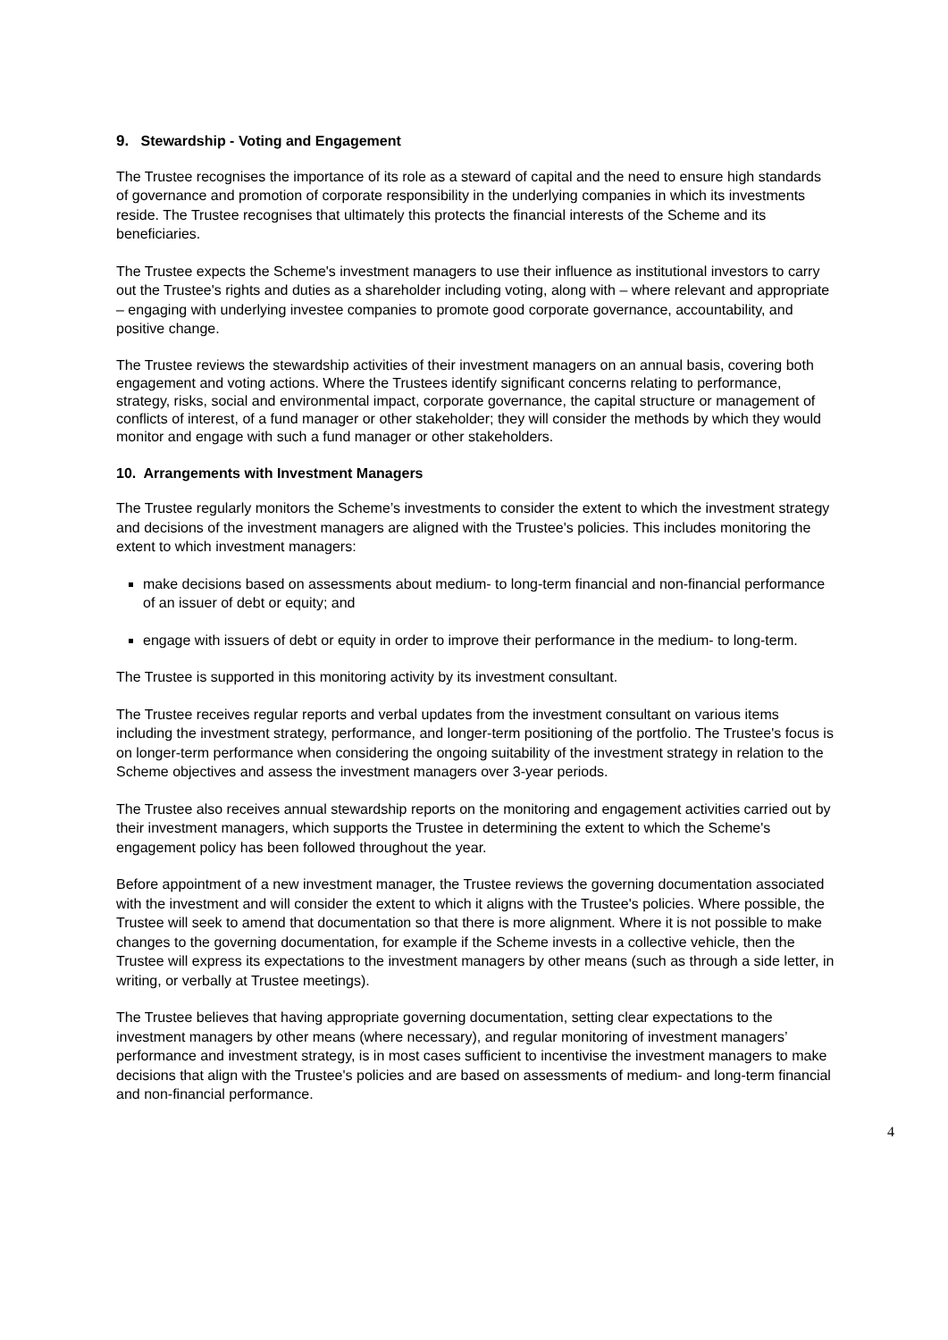9. Stewardship - Voting and Engagement
The Trustee recognises the importance of its role as a steward of capital and the need to ensure high standards of governance and promotion of corporate responsibility in the underlying companies in which its investments reside. The Trustee recognises that ultimately this protects the financial interests of the Scheme and its beneficiaries.
The Trustee expects the Scheme's investment managers to use their influence as institutional investors to carry out the Trustee's rights and duties as a shareholder including voting, along with – where relevant and appropriate – engaging with underlying investee companies to promote good corporate governance, accountability, and positive change.
The Trustee reviews the stewardship activities of their investment managers on an annual basis, covering both engagement and voting actions. Where the Trustees identify significant concerns relating to performance, strategy, risks, social and environmental impact, corporate governance, the capital structure or management of conflicts of interest, of a fund manager or other stakeholder; they will consider the methods by which they would monitor and engage with such a fund manager or other stakeholders.
10. Arrangements with Investment Managers
The Trustee regularly monitors the Scheme’s investments to consider the extent to which the investment strategy and decisions of the investment managers are aligned with the Trustee's policies. This includes monitoring the extent to which investment managers:
make decisions based on assessments about medium- to long-term financial and non-financial performance of an issuer of debt or equity; and
engage with issuers of debt or equity in order to improve their performance in the medium- to long-term.
The Trustee is supported in this monitoring activity by its investment consultant.
The Trustee receives regular reports and verbal updates from the investment consultant on various items including the investment strategy, performance, and longer-term positioning of the portfolio. The Trustee's focus is on longer-term performance when considering the ongoing suitability of the investment strategy in relation to the Scheme objectives and assess the investment managers over 3-year periods.
The Trustee also receives annual stewardship reports on the monitoring and engagement activities carried out by their investment managers, which supports the Trustee in determining the extent to which the Scheme's engagement policy has been followed throughout the year.
Before appointment of a new investment manager, the Trustee reviews the governing documentation associated with the investment and will consider the extent to which it aligns with the Trustee's policies. Where possible, the Trustee will seek to amend that documentation so that there is more alignment. Where it is not possible to make changes to the governing documentation, for example if the Scheme invests in a collective vehicle, then the Trustee will express its expectations to the investment managers by other means (such as through a side letter, in writing, or verbally at Trustee meetings).
The Trustee believes that having appropriate governing documentation, setting clear expectations to the investment managers by other means (where necessary), and regular monitoring of investment managers’ performance and investment strategy, is in most cases sufficient to incentivise the investment managers to make decisions that align with the Trustee's policies and are based on assessments of medium- and long-term financial and non-financial performance.
4